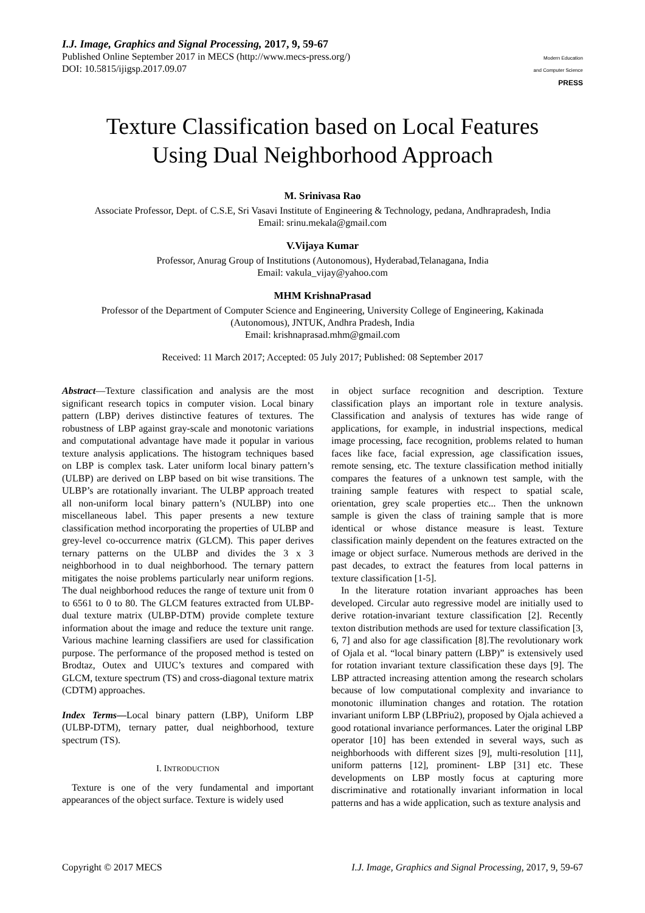I.J. Image, Graphics and Signal Processing, 2017, 9, 59-67
Published Online September 2017 in MECS (http://www.mecs-press.org/)
DOI: 10.5815/ijigsp.2017.09.07
Modern Education
and Computer Science
PRESS
Texture Classification based on Local Features
Using Dual Neighborhood Approach
M. Srinivasa Rao
Associate Professor, Dept. of C.S.E, Sri Vasavi Institute of Engineering & Technology, pedana, Andhrapradesh, India
Email: srinu.mekala@gmail.com
V.Vijaya Kumar
Professor, Anurag Group of Institutions (Autonomous), Hyderabad,Telanagana, India
Email: vakula_vijay@yahoo.com
MHM KrishnaPrasad
Professor of the Department of Computer Science and Engineering, University College of Engineering, Kakinada
(Autonomous), JNTUK, Andhra Pradesh, India
Email: krishnaprasad.mhm@gmail.com
Received: 11 March 2017; Accepted: 05 July 2017; Published: 08 September 2017
Abstract—Texture classification and analysis are the most significant research topics in computer vision. Local binary pattern (LBP) derives distinctive features of textures. The robustness of LBP against gray-scale and monotonic variations and computational advantage have made it popular in various texture analysis applications. The histogram techniques based on LBP is complex task. Later uniform local binary pattern’s (ULBP) are derived on LBP based on bit wise transitions. The ULBP’s are rotationally invariant. The ULBP approach treated all non-uniform local binary pattern’s (NULBP) into one miscellaneous label. This paper presents a new texture classification method incorporating the properties of ULBP and grey-level co-occurrence matrix (GLCM). This paper derives ternary patterns on the ULBP and divides the 3 x 3 neighborhood in to dual neighborhood. The ternary pattern mitigates the noise problems particularly near uniform regions. The dual neighborhood reduces the range of texture unit from 0 to 6561 to 0 to 80. The GLCM features extracted from ULBP-dual texture matrix (ULBP-DTM) provide complete texture information about the image and reduce the texture unit range. Various machine learning classifiers are used for classification purpose. The performance of the proposed method is tested on Brodtaz, Outex and UIUC’s textures and compared with GLCM, texture spectrum (TS) and cross-diagonal texture matrix (CDTM) approaches.
Index Terms—Local binary pattern (LBP), Uniform LBP (ULBP-DTM), ternary patter, dual neighborhood, texture spectrum (TS).
I. INTRODUCTION
Texture is one of the very fundamental and important appearances of the object surface. Texture is widely used
in object surface recognition and description. Texture classification plays an important role in texture analysis. Classification and analysis of textures has wide range of applications, for example, in industrial inspections, medical image processing, face recognition, problems related to human faces like face, facial expression, age classification issues, remote sensing, etc. The texture classification method initially compares the features of a unknown test sample, with the training sample features with respect to spatial scale, orientation, grey scale properties etc... Then the unknown sample is given the class of training sample that is more identical or whose distance measure is least. Texture classification mainly dependent on the features extracted on the image or object surface. Numerous methods are derived in the past decades, to extract the features from local patterns in texture classification [1-5].
In the literature rotation invariant approaches has been developed. Circular auto regressive model are initially used to derive rotation-invariant texture classification [2]. Recently texton distribution methods are used for texture classification [3, 6, 7] and also for age classification [8].The revolutionary work of Ojala et al. “local binary pattern (LBP)” is extensively used for rotation invariant texture classification these days [9]. The LBP attracted increasing attention among the research scholars because of low computational complexity and invariance to monotonic illumination changes and rotation. The rotation invariant uniform LBP (LBPriu2), proposed by Ojala achieved a good rotational invariance performances. Later the original LBP operator [10] has been extended in several ways, such as neighborhoods with different sizes [9], multi-resolution [11], uniform patterns [12], prominent- LBP [31] etc. These developments on LBP mostly focus at capturing more discriminative and rotationally invariant information in local patterns and has a wide application, such as texture analysis and
Copyright © 2017 MECS I.J. Image, Graphics and Signal Processing, 2017, 9, 59-67